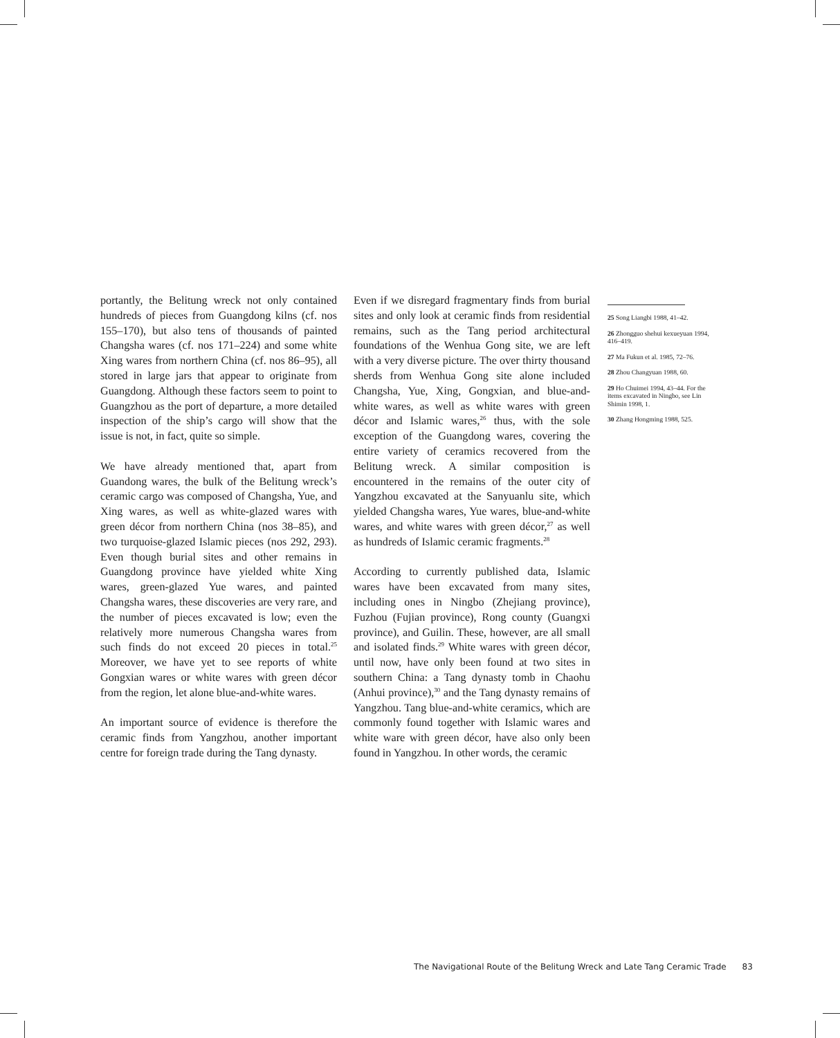portantly, the Belitung wreck not only contained hundreds of pieces from Guangdong kilns (cf. nos 155–170), but also tens of thousands of painted Changsha wares (cf. nos 171–224) and some white Xing wares from northern China (cf. nos 86–95), all stored in large jars that appear to originate from Guangdong. Although these factors seem to point to Guangzhou as the port of departure, a more detailed inspection of the ship’s cargo will show that the issue is not, in fact, quite so simple.
We have already mentioned that, apart from Guandong wares, the bulk of the Belitung wreck’s ceramic cargo was composed of Changsha, Yue, and Xing wares, as well as white-glazed wares with green décor from northern China (nos 38–85), and two turquoise-glazed Islamic pieces (nos 292, 293). Even though burial sites and other remains in Guangdong province have yielded white Xing wares, green-glazed Yue wares, and painted Changsha wares, these discoveries are very rare, and the number of pieces excavated is low; even the relatively more numerous Changsha wares from such finds do not exceed 20 pieces in total.<sup>25</sup> Moreover, we have yet to see reports of white Gongxian wares or white wares with green décor from the region, let alone blue-and-white wares.
An important source of evidence is therefore the ceramic finds from Yangzhou, another important centre for foreign trade during the Tang dynasty.
Even if we disregard fragmentary finds from burial sites and only look at ceramic finds from residential remains, such as the Tang period architectural foundations of the Wenhua Gong site, we are left with a very diverse picture. The over thirty thousand sherds from Wenhua Gong site alone included Changsha, Yue, Xing, Gongxian, and blue-and-white wares, as well as white wares with green décor and Islamic wares,<sup>26</sup> thus, with the sole exception of the Guangdong wares, covering the entire variety of ceramics recovered from the Belitung wreck. A similar composition is encountered in the remains of the outer city of Yangzhou excavated at the Sanyuanlu site, which yielded Changsha wares, Yue wares, blue-and-white wares, and white wares with green décor,<sup>27</sup> as well as hundreds of Islamic ceramic fragments.<sup>28</sup>
According to currently published data, Islamic wares have been excavated from many sites, including ones in Ningbo (Zhejiang province), Fuzhou (Fujian province), Rong county (Guangxi province), and Guilin. These, however, are all small and isolated finds.<sup>29</sup> White wares with green décor, until now, have only been found at two sites in southern China: a Tang dynasty tomb in Chaohu (Anhui province),<sup>30</sup> and the Tang dynasty remains of Yangzhou. Tang blue-and-white ceramics, which are commonly found together with Islamic wares and white ware with green décor, have also only been found in Yangzhou. In other words, the ceramic
25 Song Liangbi 1988, 41–42.
26 Zhongguo shehui kexueyuan 1994, 416–419.
27 Ma Fukun et al. 1985, 72–76.
28 Zhou Changyuan 1988, 60.
29 Ho Chuimei 1994, 43–44. For the items excavated in Ningbo, see Lin Shimin 1998, 1.
30 Zhang Hongming 1988, 525.
The Navigational Route of the Belitung Wreck and Late Tang Ceramic Trade 83